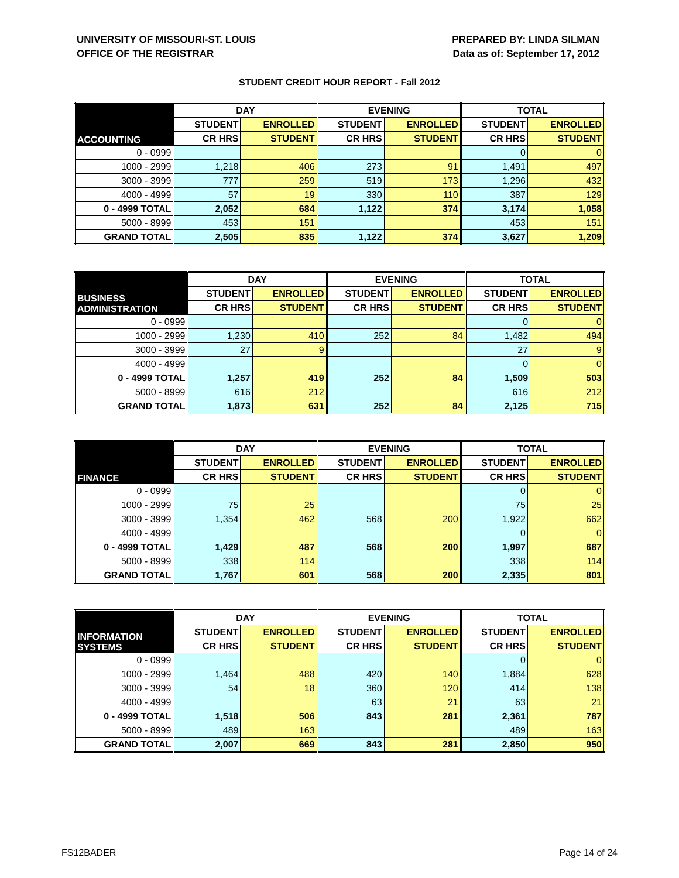UNIVERSITY OF MISSOURI-ST. LOUIS
OFFICE OF THE REGISTRAR
PREPARED BY: LINDA SILMAN
Data as of: September 17, 2012
STUDENT CREDIT HOUR REPORT - Fall 2012
| ACCOUNTING | DAY | | EVENING | | TOTAL | |
| --- | --- | --- | --- | --- | --- | --- |
| | STUDENT | ENROLLED | STUDENT | ENROLLED | STUDENT | ENROLLED |
| | CR HRS | STUDENT | CR HRS | STUDENT | CR HRS | STUDENT |
| 0 - 0999 | | | | | 0 | 0 |
| 1000 - 2999 | 1,218 | 406 | 273 | 91 | 1,491 | 497 |
| 3000 - 3999 | 777 | 259 | 519 | 173 | 1,296 | 432 |
| 4000 - 4999 | 57 | 19 | 330 | 110 | 387 | 129 |
| 0 - 4999 TOTAL | 2,052 | 684 | 1,122 | 374 | 3,174 | 1,058 |
| 5000 - 8999 | 453 | 151 | | | 453 | 151 |
| GRAND TOTAL | 2,505 | 835 | 1,122 | 374 | 3,627 | 1,209 |
| BUSINESS ADMINISTRATION | DAY | | EVENING | | TOTAL | |
| --- | --- | --- | --- | --- | --- | --- |
| | STUDENT | ENROLLED | STUDENT | ENROLLED | STUDENT | ENROLLED |
| | CR HRS | STUDENT | CR HRS | STUDENT | CR HRS | STUDENT |
| 0 - 0999 | | | | | 0 | 0 |
| 1000 - 2999 | 1,230 | 410 | 252 | 84 | 1,482 | 494 |
| 3000 - 3999 | 27 | 9 | | | 27 | 9 |
| 4000 - 4999 | | | | | 0 | 0 |
| 0 - 4999 TOTAL | 1,257 | 419 | 252 | 84 | 1,509 | 503 |
| 5000 - 8999 | 616 | 212 | | | 616 | 212 |
| GRAND TOTAL | 1,873 | 631 | 252 | 84 | 2,125 | 715 |
| FINANCE | DAY | | EVENING | | TOTAL | |
| --- | --- | --- | --- | --- | --- | --- |
| | STUDENT | ENROLLED | STUDENT | ENROLLED | STUDENT | ENROLLED |
| | CR HRS | STUDENT | CR HRS | STUDENT | CR HRS | STUDENT |
| 0 - 0999 | | | | | 0 | 0 |
| 1000 - 2999 | 75 | 25 | | | 75 | 25 |
| 3000 - 3999 | 1,354 | 462 | 568 | 200 | 1,922 | 662 |
| 4000 - 4999 | | | | | 0 | 0 |
| 0 - 4999 TOTAL | 1,429 | 487 | 568 | 200 | 1,997 | 687 |
| 5000 - 8999 | 338 | 114 | | | 338 | 114 |
| GRAND TOTAL | 1,767 | 601 | 568 | 200 | 2,335 | 801 |
| INFORMATION SYSTEMS | DAY | | EVENING | | TOTAL | |
| --- | --- | --- | --- | --- | --- | --- |
| | STUDENT | ENROLLED | STUDENT | ENROLLED | STUDENT | ENROLLED |
| | CR HRS | STUDENT | CR HRS | STUDENT | CR HRS | STUDENT |
| 0 - 0999 | | | | | 0 | 0 |
| 1000 - 2999 | 1,464 | 488 | 420 | 140 | 1,884 | 628 |
| 3000 - 3999 | 54 | 18 | 360 | 120 | 414 | 138 |
| 4000 - 4999 | | | 63 | 21 | 63 | 21 |
| 0 - 4999 TOTAL | 1,518 | 506 | 843 | 281 | 2,361 | 787 |
| 5000 - 8999 | 489 | 163 | | | 489 | 163 |
| GRAND TOTAL | 2,007 | 669 | 843 | 281 | 2,850 | 950 |
FS12BADER Page 14 of 24